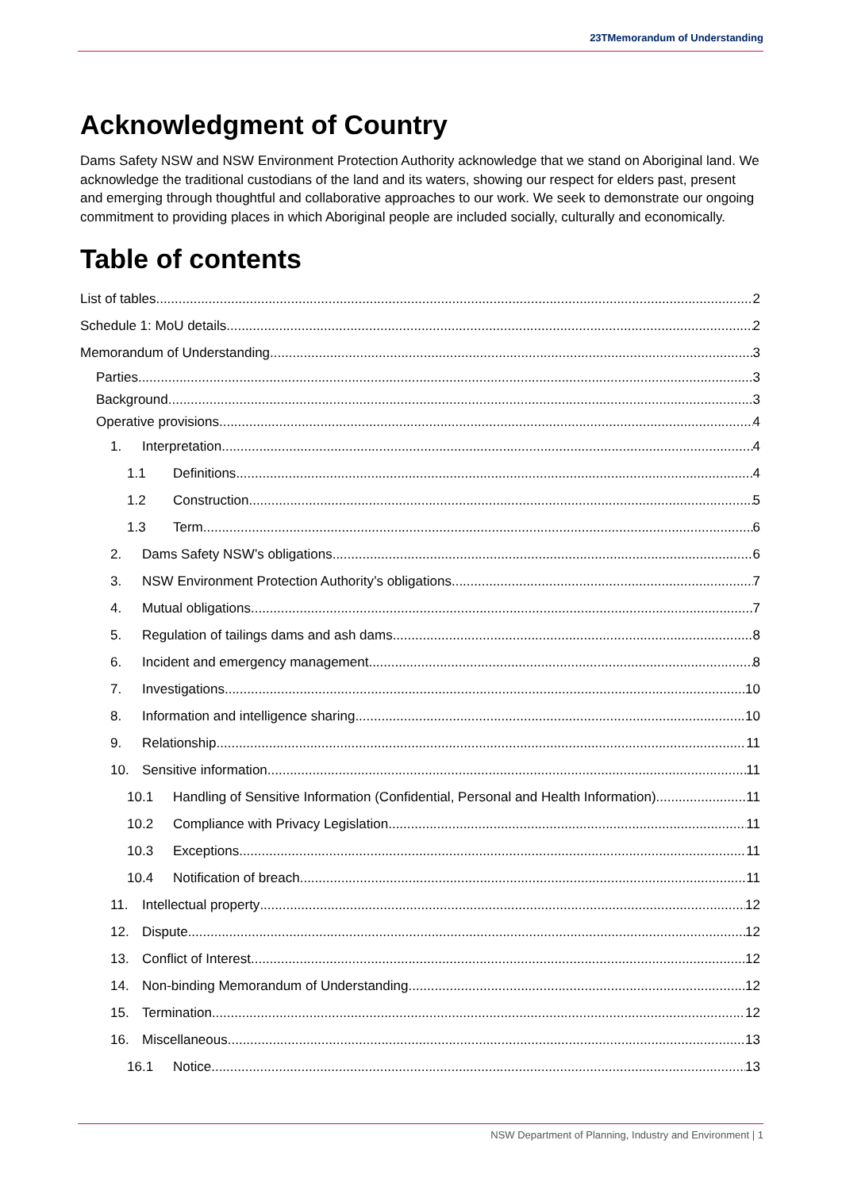23TMemorandum of Understanding
Acknowledgment of Country
Dams Safety NSW and NSW Environment Protection Authority acknowledge that we stand on Aboriginal land. We acknowledge the traditional custodians of the land and its waters, showing our respect for elders past, present and emerging through thoughtful and collaborative approaches to our work. We seek to demonstrate our ongoing commitment to providing places in which Aboriginal people are included socially, culturally and economically.
Table of contents
List of tables 2
Schedule 1: MoU details 2
Memorandum of Understanding 3
Parties 3
Background 3
Operative provisions 4
1. Interpretation 4
1.1 Definitions 4
1.2 Construction 5
1.3 Term 6
2. Dams Safety NSW’s obligations 6
3. NSW Environment Protection Authority’s obligations 7
4. Mutual obligations 7
5. Regulation of tailings dams and ash dams 8
6. Incident and emergency management 8
7. Investigations 10
8. Information and intelligence sharing 10
9. Relationship 11
10. Sensitive information 11
10.1 Handling of Sensitive Information (Confidential, Personal and Health Information) 11
10.2 Compliance with Privacy Legislation 11
10.3 Exceptions 11
10.4 Notification of breach 11
11. Intellectual property 12
12. Dispute 12
13. Conflict of Interest 12
14. Non-binding Memorandum of Understanding 12
15. Termination 12
16. Miscellaneous 13
16.1 Notice 13
NSW Department of Planning, Industry and Environment | 1